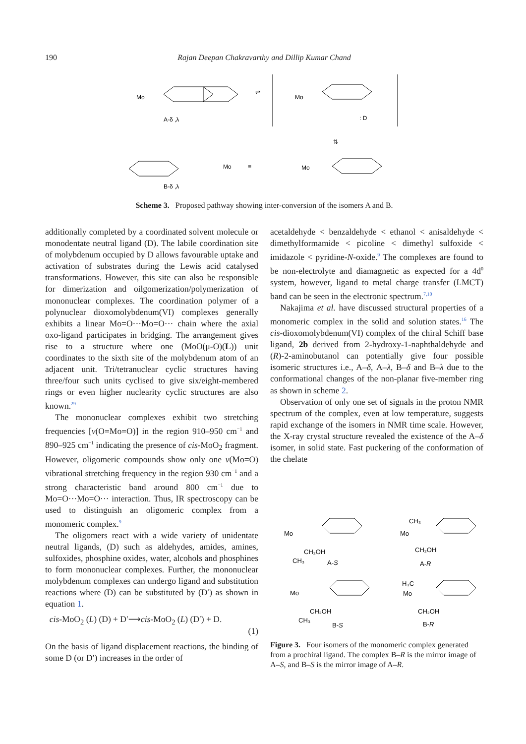190 Rajan Deepan Chakravarthy and Dillip Kumar Chand
Mo
A-δ ,λ
⇌
Mo
: D
⇅
Mo
B-δ ,λ
≡
Mo
Scheme 3. Proposed pathway showing inter-conversion of the isomers A and B.
additionally completed by a coordinated solvent molecule or monodentate neutral ligand (D). The labile coordination site of molybdenum occupied by D allows favourable uptake and activation of substrates during the Lewis acid catalysed transformations. However, this site can also be responsible for dimerization and oilgomerization/polymerization of mononuclear complexes. The coordination polymer of a polynuclear dioxomolybdenum(VI) complexes generally exhibits a linear Mo=O···Mo=O··· chain where the axial oxo-ligand participates in bridging. The arrangement gives rise to a structure where one (MoO(μ-O)(L)) unit coordinates to the sixth site of the molybdenum atom of an adjacent unit. Tri/tetranuclear cyclic structures having three/four such units cyclised to give six/eight-membered rings or even higher nuclearity cyclic structures are also known.<sup>29</sup>
The mononuclear complexes exhibit two stretching frequencies [ν(O=Mo=O)] in the region 910–950 cm<sup>−1</sup> and 890–925 cm<sup>−1</sup> indicating the presence of cis-MoO<sub>2</sub> fragment. However, oligomeric compounds show only one ν(Mo=O) vibrational stretching frequency in the region 930 cm<sup>−1</sup> and a strong characteristic band around 800 cm<sup>−1</sup> due to Mo=O···Mo=O··· interaction. Thus, IR spectroscopy can be used to distinguish an oligomeric complex from a monomeric complex.<sup>9</sup>
The oligomers react with a wide variety of unidentate neutral ligands, (D) such as aldehydes, amides, amines, sulfoxides, phosphine oxides, water, alcohols and phosphines to form mononuclear complexes. Further, the mononuclear molybdenum complexes can undergo ligand and substitution reactions where (D) can be substituted by (D′) as shown in equation 1.
cis-MoO<sub>2</sub> (L) (D) + D′⟶cis-MoO<sub>2</sub> (L) (D′) + D.
(1)
On the basis of ligand displacement reactions, the binding of some D (or D′) increases in the order of
acetaldehyde < benzaldehyde < ethanol < anisaldehyde < dimethylformamide < picoline < dimethyl sulfoxide < imidazole < pyridine-N-oxide.<sup>9</sup> The complexes are found to be non-electrolyte and diamagnetic as expected for a 4d<sup>0</sup> system, however, ligand to metal charge transfer (LMCT) band can be seen in the electronic spectrum.<sup>7,10</sup>
Nakajima et al. have discussed structural properties of a monomeric complex in the solid and solution states.<sup>16</sup> The cis-dioxomolybdenum(VI) complex of the chiral Schiff base ligand, 2b derived from 2-hydroxy-1-naphthaldehyde and (R)-2-aminobutanol can potentially give four possible isomeric structures i.e., A–δ, A–λ, B–δ and B–λ due to the conformational changes of the non-planar five-member ring as shown in scheme 2.
Observation of only one set of signals in the proton NMR spectrum of the complex, even at low temperature, suggests rapid exchange of the isomers in NMR time scale. However, the X-ray crystal structure revealed the existence of the A–δ isomer, in solid state. Fast puckering of the conformation of the chelate
Mo
CH₂OH
CH₃
A-S
Mo
CH₃
CH₂OH
A-R
Mo
CH₂OH
CH₃
B-S
Mo
H₃C
CH₂OH
B-R
Figure 3. Four isomers of the monomeric complex generated from a prochiral ligand. The complex B–R is the mirror image of A–S, and B–S is the mirror image of A–R.